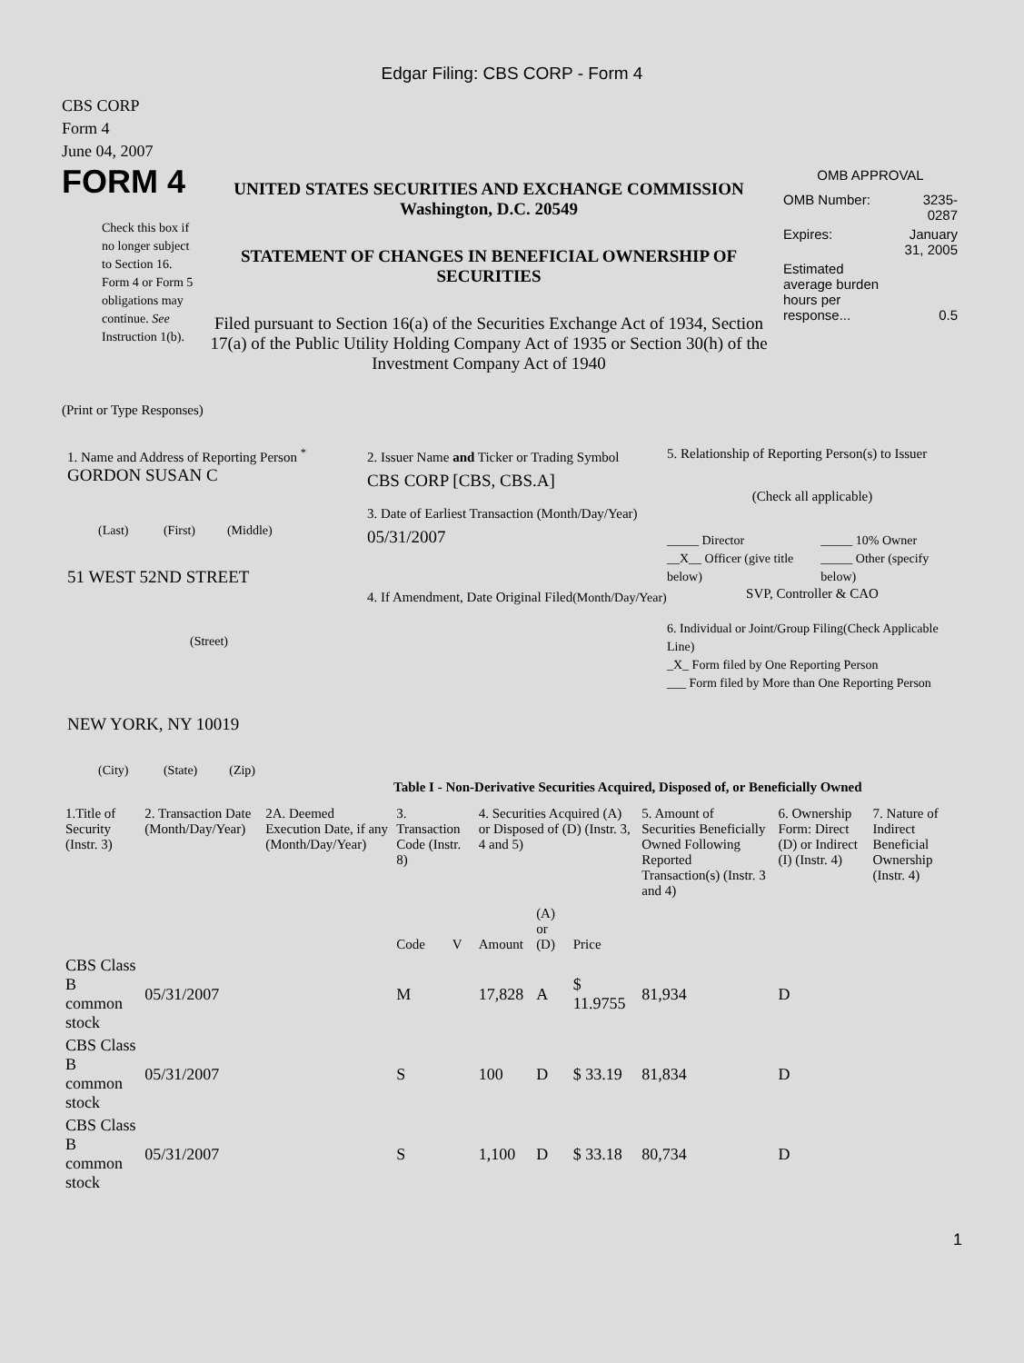Edgar Filing: CBS CORP - Form 4
CBS CORP
Form 4
June 04, 2007
FORM 4
Check this box if no longer subject to Section 16. Form 4 or Form 5 obligations may continue. See Instruction 1(b).
UNITED STATES SECURITIES AND EXCHANGE COMMISSION
Washington, D.C. 20549
STATEMENT OF CHANGES IN BENEFICIAL OWNERSHIP OF SECURITIES
Filed pursuant to Section 16(a) of the Securities Exchange Act of 1934, Section 17(a) of the Public Utility Holding Company Act of 1935 or Section 30(h) of the Investment Company Act of 1940
OMB APPROVAL
| OMB Number: | 3235-0287 |
| Expires: | January 31, 2005 |
| Estimated average burden hours per response... | 0.5 |
(Print or Type Responses)
1. Name and Address of Reporting Person <sup>*</sup>
GORDON SUSAN C
(Last) (First) (Middle)
51 WEST 52ND STREET
(Street)
NEW YORK, NY 10019
(City) (State) (Zip)
2. Issuer Name and Ticker or Trading Symbol
CBS CORP [CBS, CBS.A]
3. Date of Earliest Transaction (Month/Day/Year)
05/31/2007
4. If Amendment, Date Original Filed(Month/Day/Year)
5. Relationship of Reporting Person(s) to Issuer
(Check all applicable)
| _____ Director | _____ 10% Owner |
| __X__ Officer (give title below) | _____ Other (specify below) |
SVP, Controller & CAO
6. Individual or Joint/Group Filing(Check Applicable Line)
_X_ Form filed by One Reporting Person
___ Form filed by More than One Reporting Person
Table I - Non-Derivative Securities Acquired, Disposed of, or Beneficially Owned
| 1.Title of Security (Instr. 3) | 2. Transaction Date (Month/Day/Year) | 2A. Deemed Execution Date, if any (Month/Day/Year) | 3. Transaction Code (Instr. 8) | | 4. Securities Acquired (A) or Disposed of (D) (Instr. 3, 4 and 5) | | | 5. Amount of Securities Beneficially Owned Following Reported Transaction(s) (Instr. 3 and 4) | 6. Ownership Form: Direct (D) or Indirect (I) (Instr. 4) | 7. Nature of Indirect Beneficial Ownership (Instr. 4) |
| --- | --- | --- | --- | --- | --- | --- | --- | --- | --- | --- |
| | | | Code | V | Amount | (A) or (D) | Price | | | |
| CBS Class B common stock | 05/31/2007 | | M | | 17,828 | A | $ 11.9755 | 81,934 | D | |
| CBS Class B common stock | 05/31/2007 | | S | | 100 | D | $ 33.19 | 81,834 | D | |
| CBS Class B common stock | 05/31/2007 | | S | | 1,100 | D | $ 33.18 | 80,734 | D | |
1